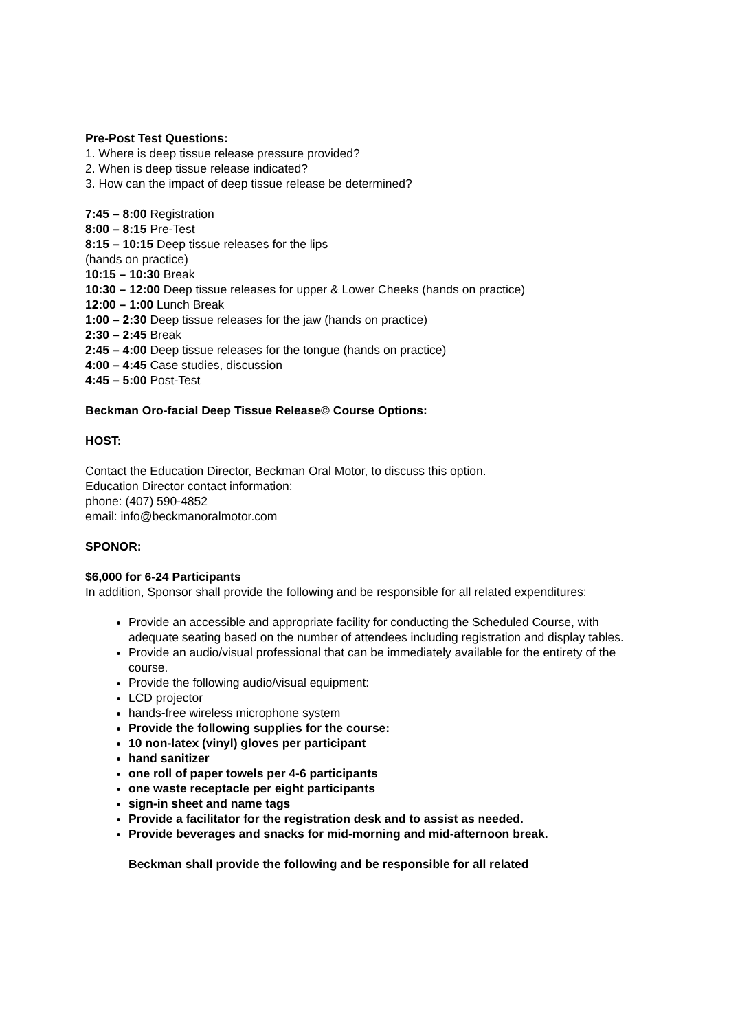Pre-Post Test Questions:
1. Where is deep tissue release pressure provided?
2. When is deep tissue release indicated?
3. How can the impact of deep tissue release be determined?
7:45 – 8:00 Registration
8:00 – 8:15 Pre-Test
8:15 – 10:15 Deep tissue releases for the lips
(hands on practice)
10:15 – 10:30 Break
10:30 – 12:00 Deep tissue releases for upper & Lower Cheeks (hands on practice)
12:00 – 1:00 Lunch Break
1:00 – 2:30 Deep tissue releases for the jaw (hands on practice)
2:30 – 2:45 Break
2:45 – 4:00 Deep tissue releases for the tongue (hands on practice)
4:00 – 4:45 Case studies, discussion
4:45 – 5:00 Post-Test
Beckman Oro-facial Deep Tissue Release© Course Options:
HOST:
Contact the Education Director, Beckman Oral Motor, to discuss this option.
Education Director contact information:
phone: (407) 590-4852
email: info@beckmanoralmotor.com
SPONOR:
$6,000 for 6-24 Participants
In addition, Sponsor shall provide the following and be responsible for all related expenditures:
Provide an accessible and appropriate facility for conducting the Scheduled Course, with adequate seating based on the number of attendees including registration and display tables.
Provide an audio/visual professional that can be immediately available for the entirety of the course.
Provide the following audio/visual equipment:
LCD projector
hands-free wireless microphone system
Provide the following supplies for the course:
10 non-latex (vinyl) gloves per participant
hand sanitizer
one roll of paper towels per 4-6 participants
one waste receptacle per eight participants
sign-in sheet and name tags
Provide a facilitator for the registration desk and to assist as needed.
Provide beverages and snacks for mid-morning and mid-afternoon break.
Beckman shall provide the following and be responsible for all related